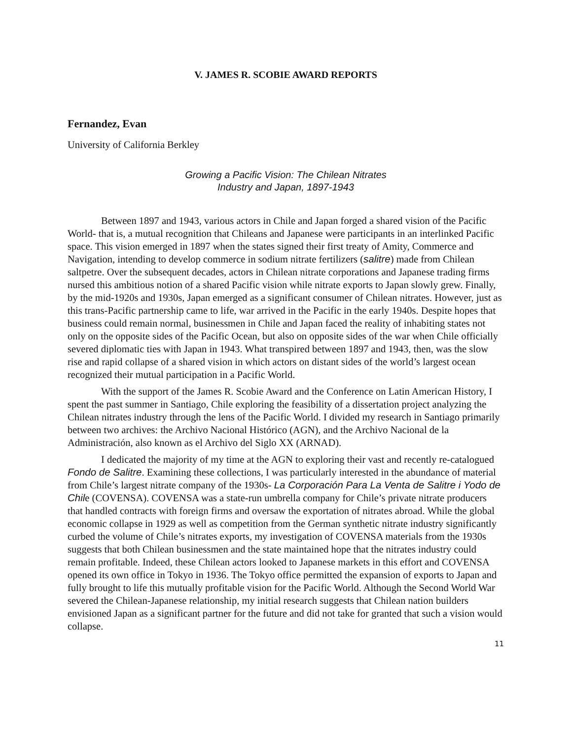V. JAMES R. SCOBIE AWARD REPORTS
Fernandez, Evan
University of California Berkley
Growing a Pacific Vision: The Chilean Nitrates
Industry and Japan, 1897-1943
Between 1897 and 1943, various actors in Chile and Japan forged a shared vision of the Pacific World- that is, a mutual recognition that Chileans and Japanese were participants in an interlinked Pacific space. This vision emerged in 1897 when the states signed their first treaty of Amity, Commerce and Navigation, intending to develop commerce in sodium nitrate fertilizers (salitre) made from Chilean saltpetre. Over the subsequent decades, actors in Chilean nitrate corporations and Japanese trading firms nursed this ambitious notion of a shared Pacific vision while nitrate exports to Japan slowly grew. Finally, by the mid-1920s and 1930s, Japan emerged as a significant consumer of Chilean nitrates. However, just as this trans-Pacific partnership came to life, war arrived in the Pacific in the early 1940s. Despite hopes that business could remain normal, businessmen in Chile and Japan faced the reality of inhabiting states not only on the opposite sides of the Pacific Ocean, but also on opposite sides of the war when Chile officially severed diplomatic ties with Japan in 1943. What transpired between 1897 and 1943, then, was the slow rise and rapid collapse of a shared vision in which actors on distant sides of the world’s largest ocean recognized their mutual participation in a Pacific World.
With the support of the James R. Scobie Award and the Conference on Latin American History, I spent the past summer in Santiago, Chile exploring the feasibility of a dissertation project analyzing the Chilean nitrates industry through the lens of the Pacific World. I divided my research in Santiago primarily between two archives: the Archivo Nacional Histórico (AGN), and the Archivo Nacional de la Administración, also known as el Archivo del Siglo XX (ARNAD).
I dedicated the majority of my time at the AGN to exploring their vast and recently re-catalogued Fondo de Salitre. Examining these collections, I was particularly interested in the abundance of material from Chile’s largest nitrate company of the 1930s- La Corporación Para La Venta de Salitre i Yodo de Chile (COVENSA). COVENSA was a state-run umbrella company for Chile’s private nitrate producers that handled contracts with foreign firms and oversaw the exportation of nitrates abroad. While the global economic collapse in 1929 as well as competition from the German synthetic nitrate industry significantly curbed the volume of Chile’s nitrates exports, my investigation of COVENSA materials from the 1930s suggests that both Chilean businessmen and the state maintained hope that the nitrates industry could remain profitable. Indeed, these Chilean actors looked to Japanese markets in this effort and COVENSA opened its own office in Tokyo in 1936. The Tokyo office permitted the expansion of exports to Japan and fully brought to life this mutually profitable vision for the Pacific World. Although the Second World War severed the Chilean-Japanese relationship, my initial research suggests that Chilean nation builders envisioned Japan as a significant partner for the future and did not take for granted that such a vision would collapse.
11